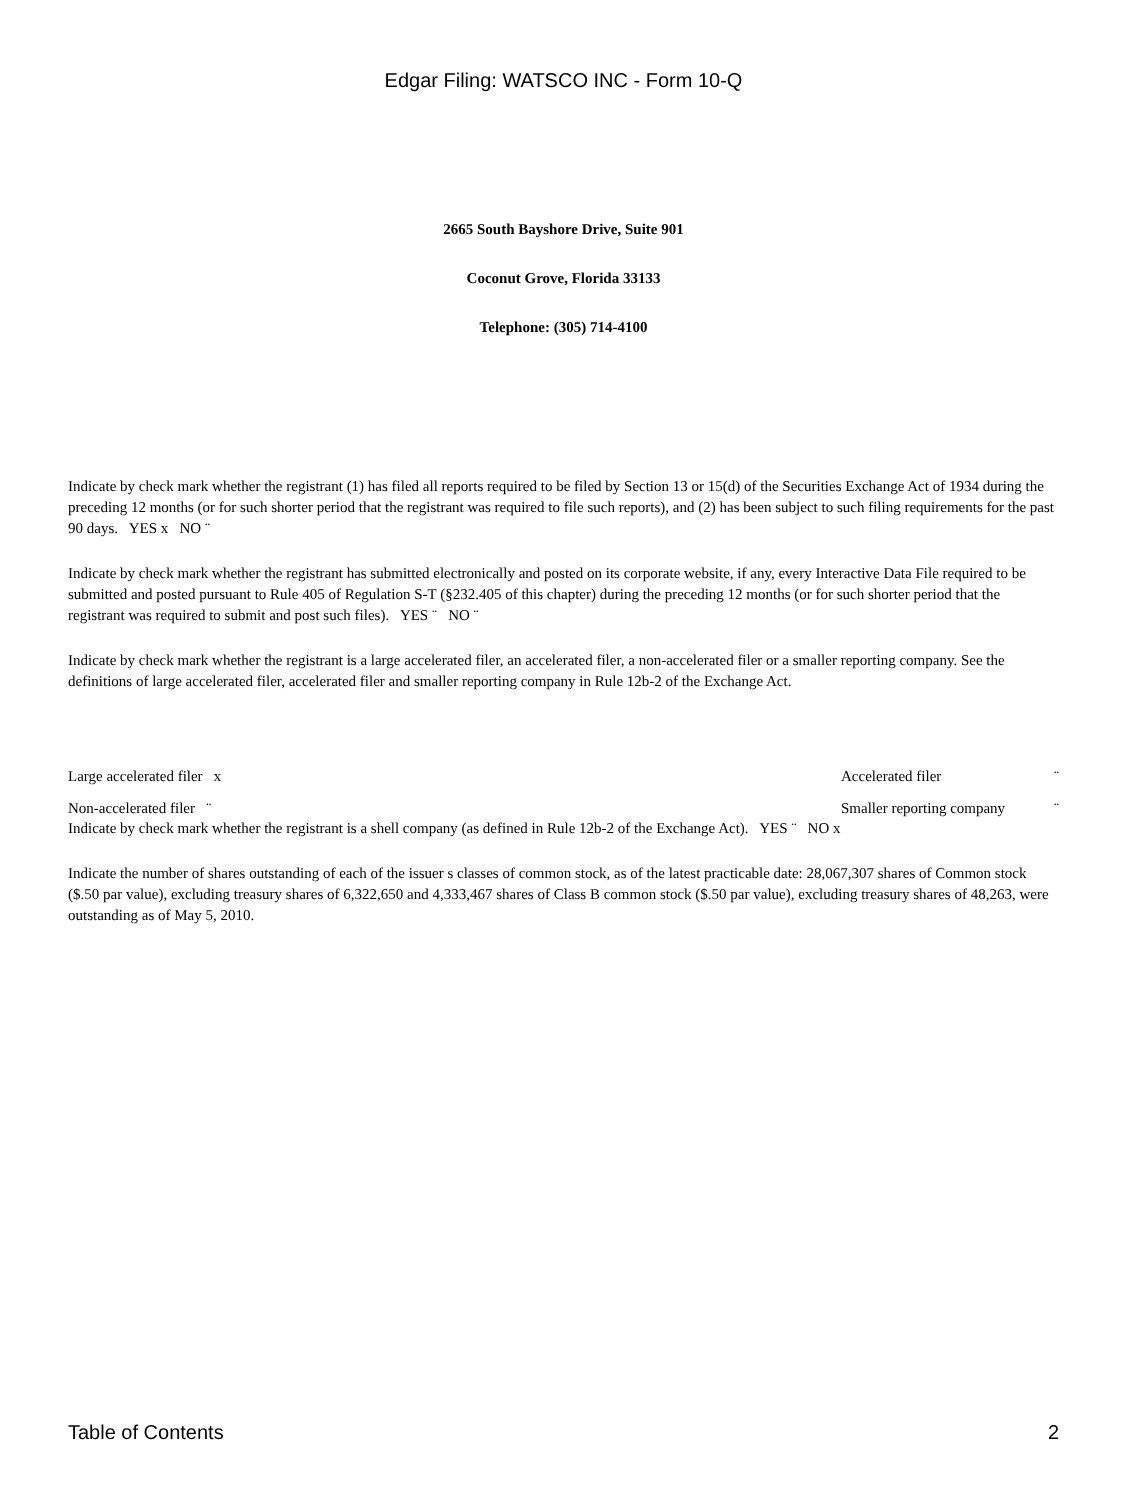Edgar Filing: WATSCO INC - Form 10-Q
2665 South Bayshore Drive, Suite 901
Coconut Grove, Florida 33133
Telephone: (305) 714-4100
Indicate by check mark whether the registrant (1) has filed all reports required to be filed by Section 13 or 15(d) of the Securities Exchange Act of 1934 during the preceding 12 months (or for such shorter period that the registrant was required to file such reports), and (2) has been subject to such filing requirements for the past 90 days. YES x NO ¨
Indicate by check mark whether the registrant has submitted electronically and posted on its corporate website, if any, every Interactive Data File required to be submitted and posted pursuant to Rule 405 of Regulation S-T (§232.405 of this chapter) during the preceding 12 months (or for such shorter period that the registrant was required to submit and post such files). YES ¨ NO ¨
Indicate by check mark whether the registrant is a large accelerated filer, an accelerated filer, a non-accelerated filer or a smaller reporting company. See the definitions of large accelerated filer, accelerated filer and smaller reporting company in Rule 12b-2 of the Exchange Act.
Large accelerated filer x Accelerated filer ¨
Non-accelerated filer ¨ Smaller reporting company ¨
Indicate by check mark whether the registrant is a shell company (as defined in Rule 12b-2 of the Exchange Act). YES ¨ NO x
Indicate the number of shares outstanding of each of the issuer s classes of common stock, as of the latest practicable date: 28,067,307 shares of Common stock ($.50 par value), excluding treasury shares of 6,322,650 and 4,333,467 shares of Class B common stock ($.50 par value), excluding treasury shares of 48,263, were outstanding as of May 5, 2010.
Table of Contents 2